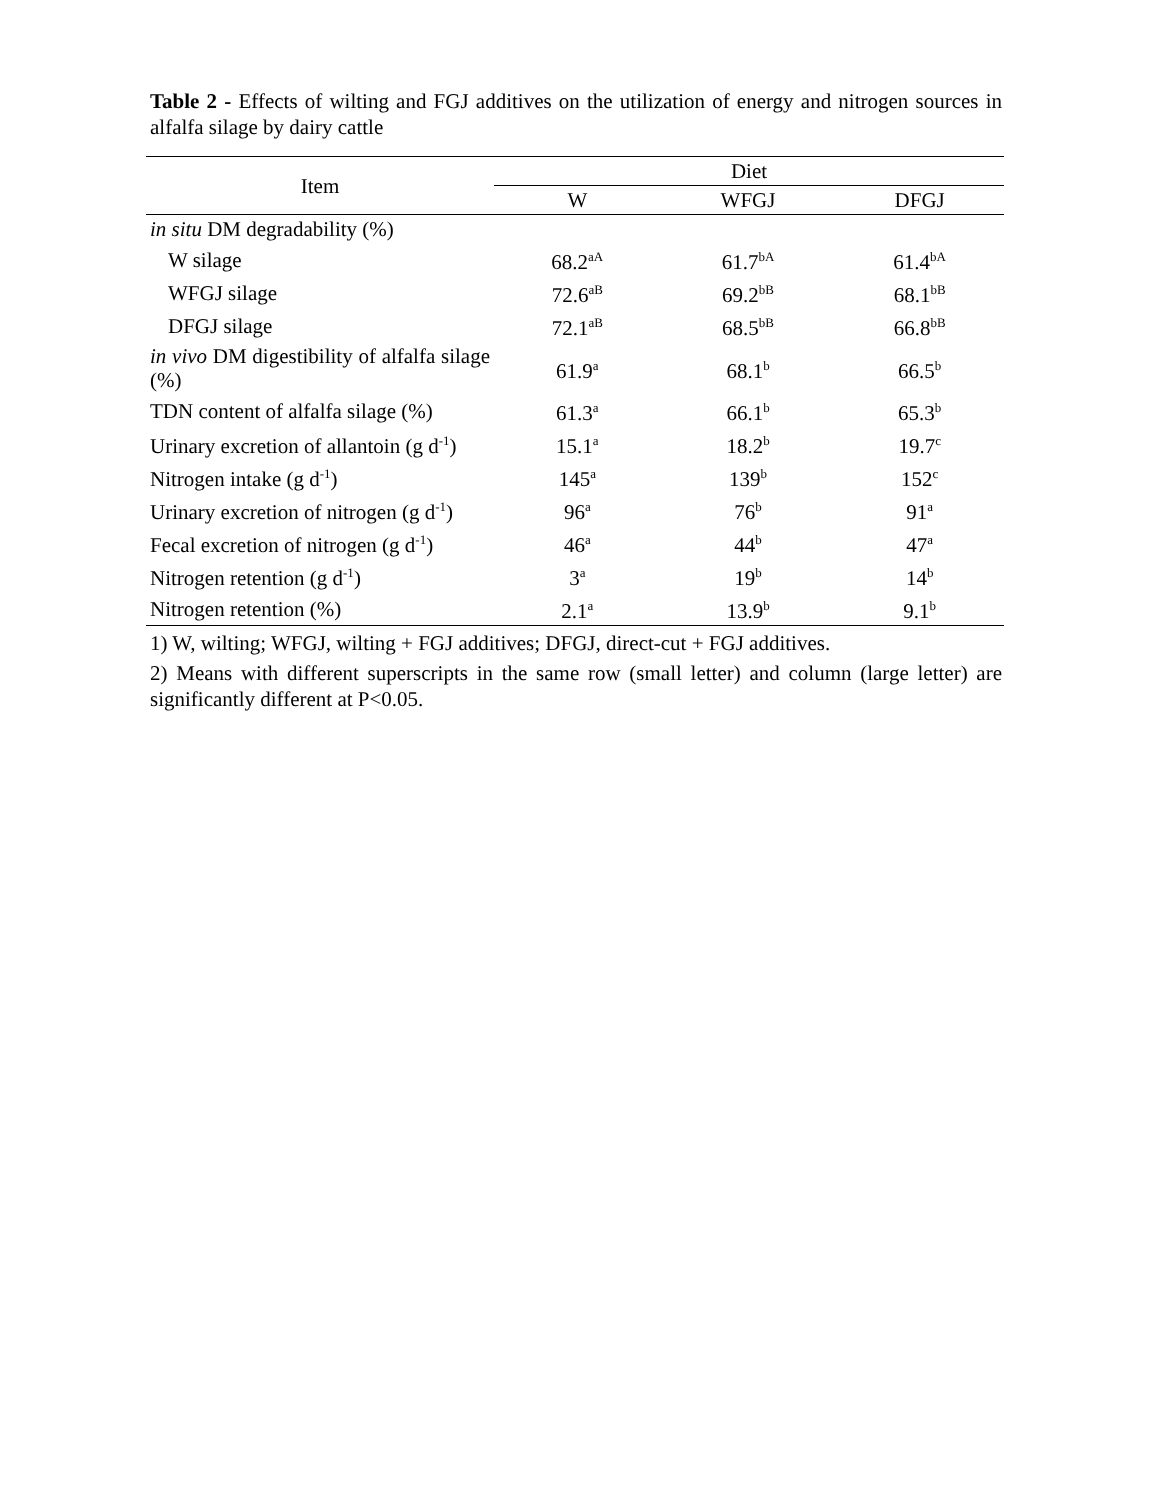Table 2 - Effects of wilting and FGJ additives on the utilization of energy and nitrogen sources in alfalfa silage by dairy cattle
| Item | Diet | | |
| --- | --- | --- | --- |
| | W | WFGJ | DFGJ |
| in situ DM degradability (%) | | | |
| W silage | 68.2<sup>aA</sup> | 61.7<sup>bA</sup> | 61.4<sup>bA</sup> |
| WFGJ silage | 72.6<sup>aB</sup> | 69.2<sup>bB</sup> | 68.1<sup>bB</sup> |
| DFGJ silage | 72.1<sup>aB</sup> | 68.5<sup>bB</sup> | 66.8<sup>bB</sup> |
| in vivo DM digestibility of alfalfa silage (%) | 61.9<sup>a</sup> | 68.1<sup>b</sup> | 66.5<sup>b</sup> |
| TDN content of alfalfa silage (%) | 61.3<sup>a</sup> | 66.1<sup>b</sup> | 65.3<sup>b</sup> |
| Urinary excretion of allantoin (g d<sup>-1</sup>) | 15.1<sup>a</sup> | 18.2<sup>b</sup> | 19.7<sup>c</sup> |
| Nitrogen intake (g d<sup>-1</sup>) | 145<sup>a</sup> | 139<sup>b</sup> | 152<sup>c</sup> |
| Urinary excretion of nitrogen (g d<sup>-1</sup>) | 96<sup>a</sup> | 76<sup>b</sup> | 91<sup>a</sup> |
| Fecal excretion of nitrogen (g d<sup>-1</sup>) | 46<sup>a</sup> | 44<sup>b</sup> | 47<sup>a</sup> |
| Nitrogen retention (g d<sup>-1</sup>) | 3<sup>a</sup> | 19<sup>b</sup> | 14<sup>b</sup> |
| Nitrogen retention (%) | 2.1<sup>a</sup> | 13.9<sup>b</sup> | 9.1<sup>b</sup> |
1) W, wilting; WFGJ, wilting + FGJ additives; DFGJ, direct-cut + FGJ additives.
2) Means with different superscripts in the same row (small letter) and column (large letter) are significantly different at P<0.05.